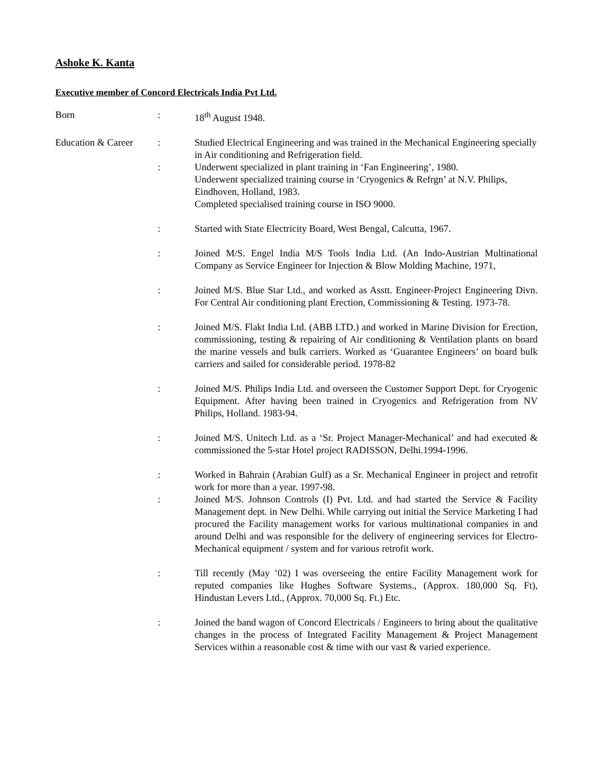Ashoke K. Kanta
Executive member of Concord Electricals India Pvt Ltd.
Born : 18<sup>th</sup> August 1948.
Education & Career
: Studied Electrical Engineering and was trained in the Mechanical Engineering specially in Air conditioning and Refrigeration field.
: Underwent specialized in plant training in ‘Fan Engineering’, 1980.
Underwent specialized training course in ‘Cryogenics & Refrgn’ at N.V. Philips, Eindhoven, Holland, 1983.
Completed specialised training course in ISO 9000.
: Started with State Electricity Board, West Bengal, Calcutta, 1967.
: Joined M/S. Engel India M/S Tools India Ltd. (An Indo-Austrian Multinational Company as Service Engineer for Injection & Blow Molding Machine, 1971,
: Joined M/S. Blue Star Ltd., and worked as Asstt. Engineer-Project Engineering Divn. For Central Air conditioning plant Erection, Commissioning & Testing. 1973-78.
: Joined M/S. Flakt India Ltd. (ABB LTD.) and worked in Marine Division for Erection, commissioning, testing & repairing of Air conditioning & Ventilation plants on board the marine vessels and bulk carriers. Worked as ‘Guarantee Engineers’ on board bulk carriers and sailed for considerable period. 1978-82
: Joined M/S. Philips India Ltd. and overseen the Customer Support Dept. for Cryogenic Equipment. After having been trained in Cryogenics and Refrigeration from NV Philips, Holland. 1983-94.
: Joined M/S. Unitech Ltd. as a ‘Sr. Project Manager-Mechanical’ and had executed & commissioned the 5-star Hotel project RADISSON, Delhi.1994-1996.
: Worked in Bahrain (Arabian Gulf) as a Sr. Mechanical Engineer in project and retrofit work for more than a year. 1997-98.
: Joined M/S. Johnson Controls (I) Pvt. Ltd. and had started the Service & Facility Management dept. in New Delhi. While carrying out initial the Service Marketing I had procured the Facility management works for various multinational companies in and around Delhi and was responsible for the delivery of engineering services for Electro-Mechanical equipment / system and for various retrofit work.
: Till recently (May ’02) I was overseeing the entire Facility Management work for reputed companies like Hughes Software Systems., (Approx. 180,000 Sq. Ft), Hindustan Levers Ltd., (Approx. 70,000 Sq. Ft.) Etc.
: Joined the band wagon of Concord Electricals / Engineers to bring about the qualitative changes in the process of Integrated Facility Management & Project Management Services within a reasonable cost & time with our vast & varied experience.